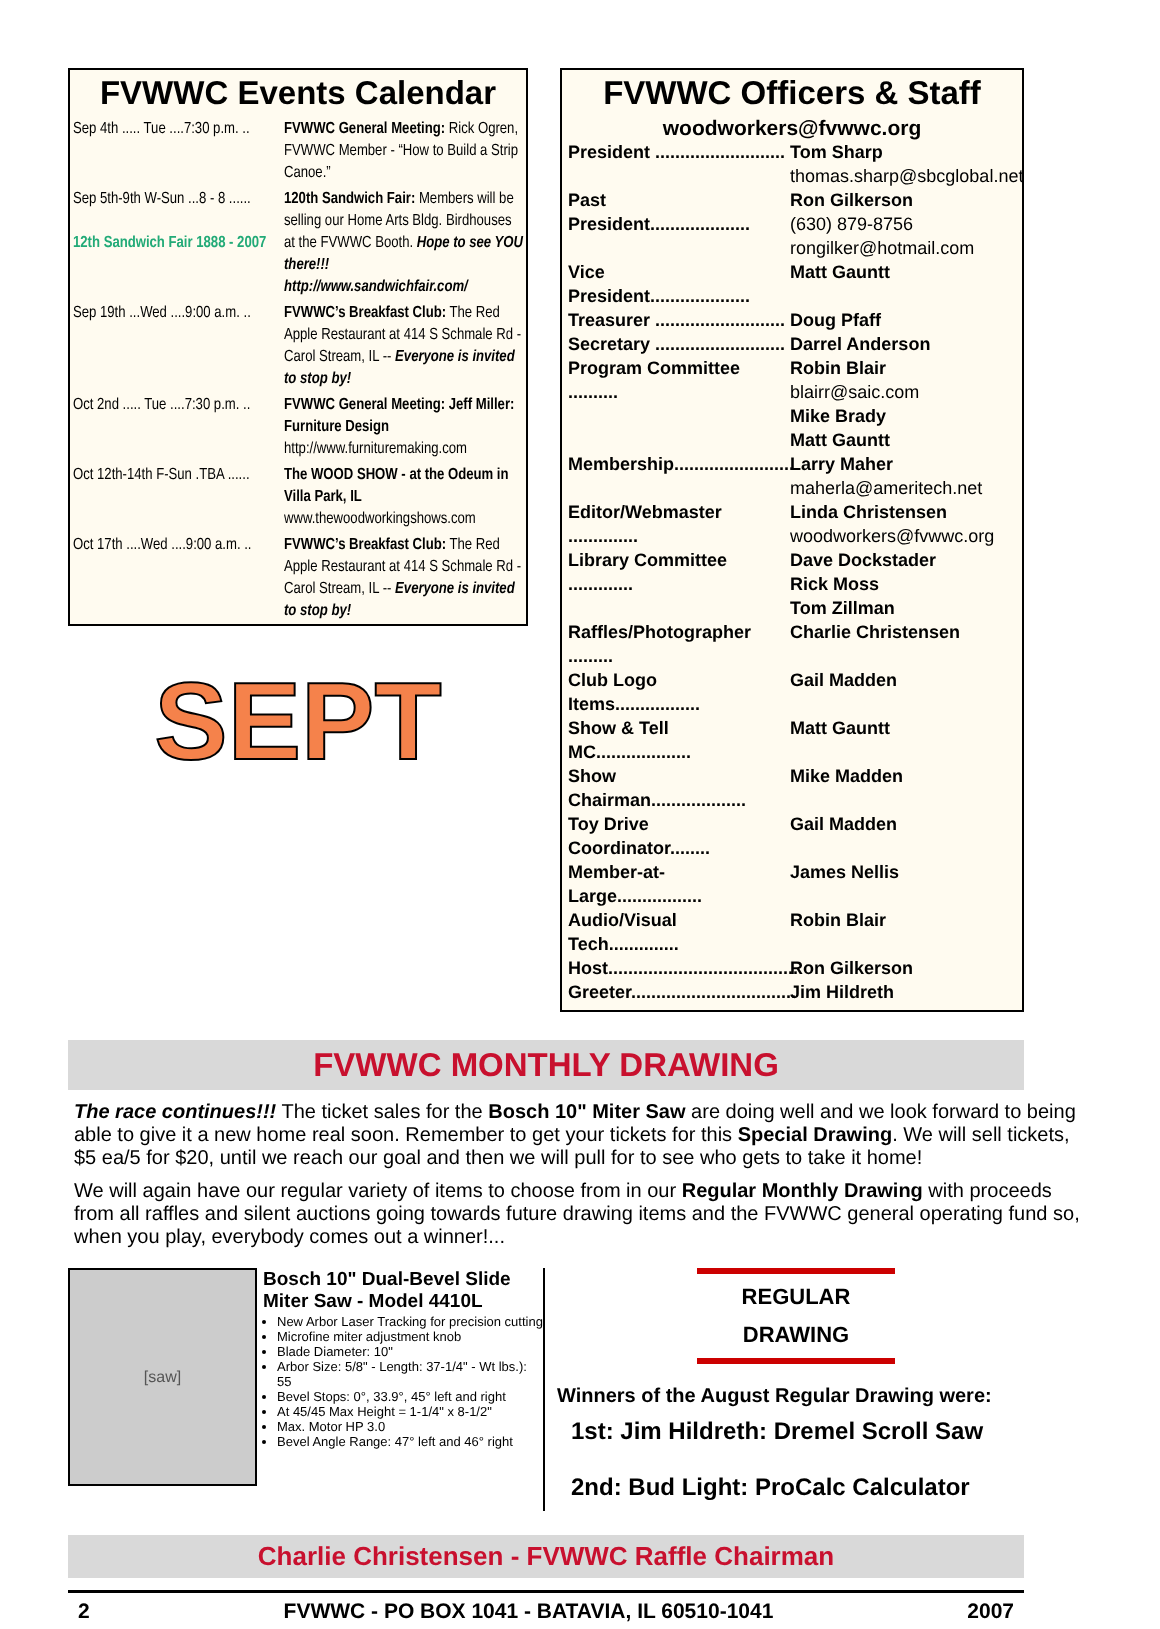FVWWC Events Calendar
Sep 4th ..... Tue ....7:30 p.m. ..
FVWWC General Meeting: Rick Ogren, FVWWC Member - “How to Build a Strip Canoe.”
Sep 5th-9th W-Sun ...8 - 8 ......
12th Sandwich Fair 1888 - 2007
120th Sandwich Fair: Members will be selling our Home Arts Bldg. Birdhouses at the FVWWC Booth. Hope to see YOU there!!!
http://www.sandwichfair.com/
Sep 19th ...Wed ....9:00 a.m. ..
FVWWC’s Breakfast Club: The Red Apple Restaurant at 414 S Schmale Rd - Carol Stream, IL -- Everyone is invited to stop by!
Oct 2nd ..... Tue ....7:30 p.m. ..
FVWWC General Meeting: Jeff Miller: Furniture Design http://www.furnituremaking.com
Oct 12th-14th F-Sun .TBA ......
The WOOD SHOW - at the Odeum in Villa Park, IL www.thewoodworkingshows.com
Oct 17th ....Wed ....9:00 a.m. ..
FVWWC’s Breakfast Club: The Red Apple Restaurant at 414 S Schmale Rd - Carol Stream, IL -- Everyone is invited to stop by!
SEPT
FVWWC Officers & Staff
woodworkers@fvwwc.org
President ..........................
Tom Sharp
thomas.sharp@sbcglobal.net
Past President....................
Ron Gilkerson
(630) 879-8756
rongilker@hotmail.com
Vice President....................
Matt Gauntt
Treasurer ..........................
Doug Pfaff
Secretary ..........................
Darrel Anderson
Program Committee ..........
Robin Blair
blairr@saic.com
Mike Brady
Matt Gauntt
Membership........................
Larry Maher
maherla@ameritech.net
Editor/Webmaster ..............
Linda Christensen
woodworkers@fvwwc.org
Library Committee .............
Dave Dockstader
Rick Moss
Tom Zillman
Raffles/Photographer .........
Charlie Christensen
Club Logo Items.................
Gail Madden
Show & Tell MC...................
Matt Gauntt
Show Chairman...................
Mike Madden
Toy Drive Coordinator........
Gail Madden
Member-at-Large.................
James Nellis
Audio/Visual Tech..............
Robin Blair
Host......................................
Ron Gilkerson
Greeter.................................
Jim Hildreth
FVWWC MONTHLY DRAWING
The race continues!!! The ticket sales for the Bosch 10" Miter Saw are doing well and we look forward to being able to give it a new home real soon. Remember to get your tickets for this Special Drawing. We will sell tickets, $5 ea/5 for $20, until we reach our goal and then we will pull for to see who gets to take it home!
We will again have our regular variety of items to choose from in our Regular Monthly Drawing with proceeds from all raffles and silent auctions going towards future drawing items and the FVWWC general operating fund so, when you play, everybody comes out a winner!...
[saw]
Bosch 10" Dual-Bevel Slide Miter Saw - Model 4410L
New Arbor Laser Tracking for precision cutting
Microfine miter adjustment knob
Blade Diameter: 10"
Arbor Size: 5/8" - Length: 37-1/4" - Wt lbs.): 55
Bevel Stops: 0°, 33.9°, 45° left and right
At 45/45 Max Height = 1-1/4" x 8-1/2"
Max. Motor HP 3.0
Bevel Angle Range: 47° left and 46° right
REGULAR
DRAWING
Winners of the August Regular Drawing were:
1st: Jim Hildreth: Dremel Scroll Saw
2nd: Bud Light: ProCalc Calculator
Charlie Christensen - FVWWC Raffle Chairman
2 FVWWC - PO BOX 1041 - BATAVIA, IL 60510-1041 2007